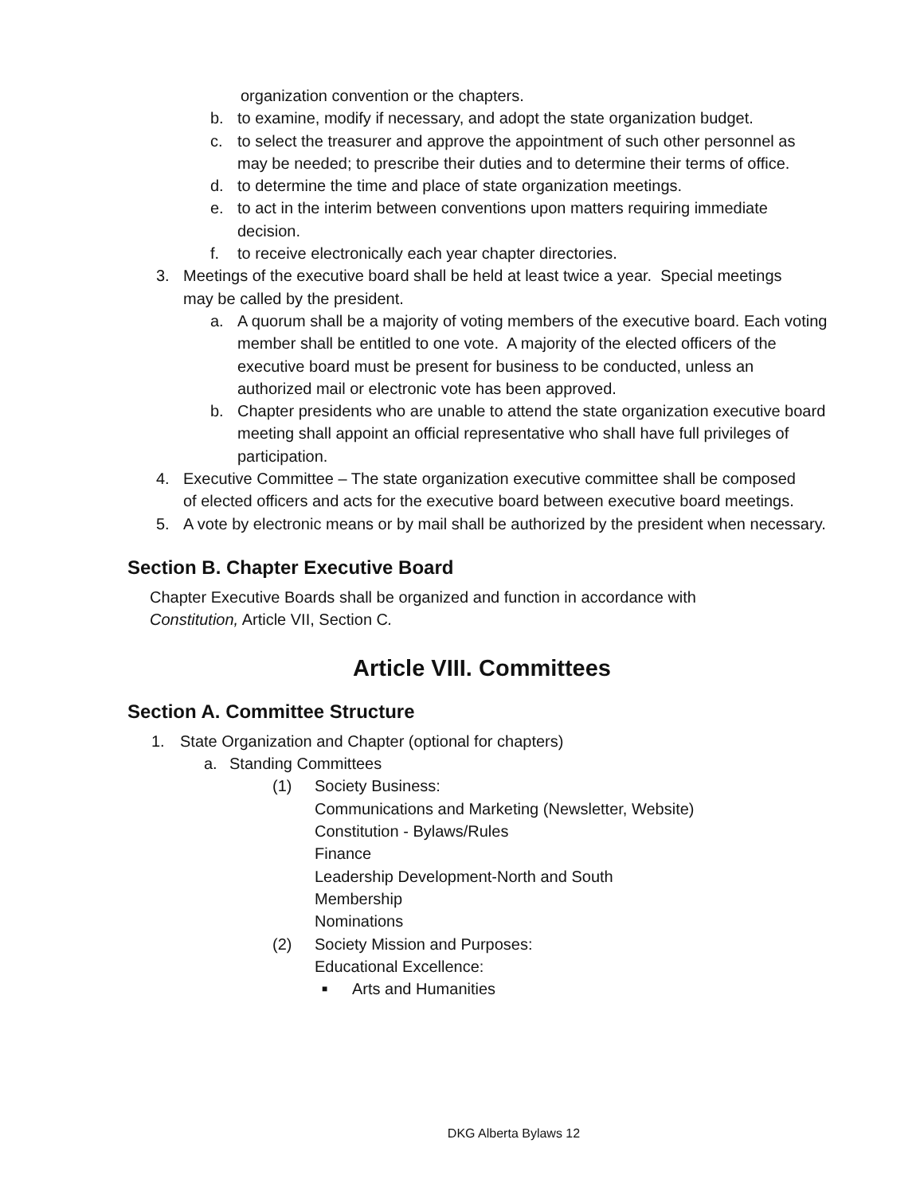organization convention or the chapters.
b. to examine, modify if necessary, and adopt the state organization budget.
c. to select the treasurer and approve the appointment of such other personnel as may be needed; to prescribe their duties and to determine their terms of office.
d. to determine the time and place of state organization meetings.
e. to act in the interim between conventions upon matters requiring immediate decision.
f. to receive electronically each year chapter directories.
3. Meetings of the executive board shall be held at least twice a year. Special meetings may be called by the president.
a. A quorum shall be a majority of voting members of the executive board. Each voting member shall be entitled to one vote. A majority of the elected officers of the executive board must be present for business to be conducted, unless an authorized mail or electronic vote has been approved.
b. Chapter presidents who are unable to attend the state organization executive board meeting shall appoint an official representative who shall have full privileges of participation.
4. Executive Committee – The state organization executive committee shall be composed of elected officers and acts for the executive board between executive board meetings.
5. A vote by electronic means or by mail shall be authorized by the president when necessary.
Section B. Chapter Executive Board
Chapter Executive Boards shall be organized and function in accordance with Constitution, Article VII, Section C.
Article VIII. Committees
Section A. Committee Structure
1. State Organization and Chapter (optional for chapters)
a. Standing Committees
(1) Society Business:
Communications and Marketing (Newsletter, Website)
Constitution - Bylaws/Rules
Finance
Leadership Development-North and South
Membership
Nominations
(2) Society Mission and Purposes:
Educational Excellence:
■ Arts and Humanities
DKG Alberta Bylaws 12